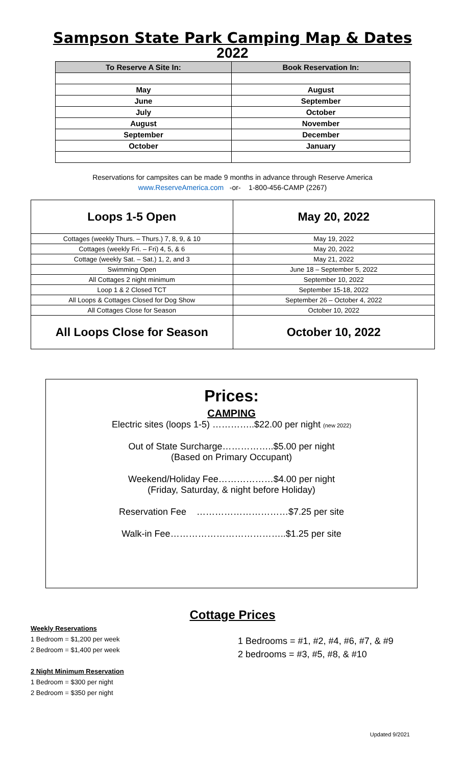Sampson State Park Camping Map & Dates
2022
| To Reserve A Site In: | Book Reservation In: |
| --- | --- |
| May | August |
| June | September |
| July | October |
| August | November |
| September | December |
| October | January |
Reservations for campsites can be made 9 months in advance through Reserve America
www.ReserveAmerica.com -or- 1-800-456-CAMP (2267)
| Loops 1-5 Open | May 20, 2022 |
| Cottages (weekly Thurs. – Thurs.) 7, 8, 9, & 10 | May 19, 2022 |
| Cottages (weekly Fri. – Fri) 4, 5, & 6 | May 20, 2022 |
| Cottage (weekly Sat. – Sat.) 1, 2, and 3 | May 21, 2022 |
| Swimming Open | June 18 – September 5, 2022 |
| All Cottages 2 night minimum | September 10, 2022 |
| Loop 1 & 2 Closed TCT | September 15-18, 2022 |
| All Loops & Cottages Closed for Dog Show | September 26 – October 4, 2022 |
| All Cottages Close for Season | October 10, 2022 |
| All Loops Close for Season | October 10, 2022 |
Prices:
CAMPING
Electric sites (loops 1-5) …………..$22.00 per night (new 2022)
Out of State Surcharge……………..$5.00 per night
(Based on Primary Occupant)
Weekend/Holiday Fee………………$4.00 per night
(Friday, Saturday, & night before Holiday)
Reservation Fee …………………………$7.25 per site
Walk-in Fee………………………………..$1.25 per site
Cottage Prices
Weekly Reservations
1 Bedroom = $1,200 per week
2 Bedroom = $1,400 per week
2 Night Minimum Reservation
1 Bedroom = $300 per night
2 Bedroom = $350 per night
1 Bedrooms = #1, #2, #4, #6, #7, & #9
2 bedrooms = #3, #5, #8, & #10
Updated 9/2021